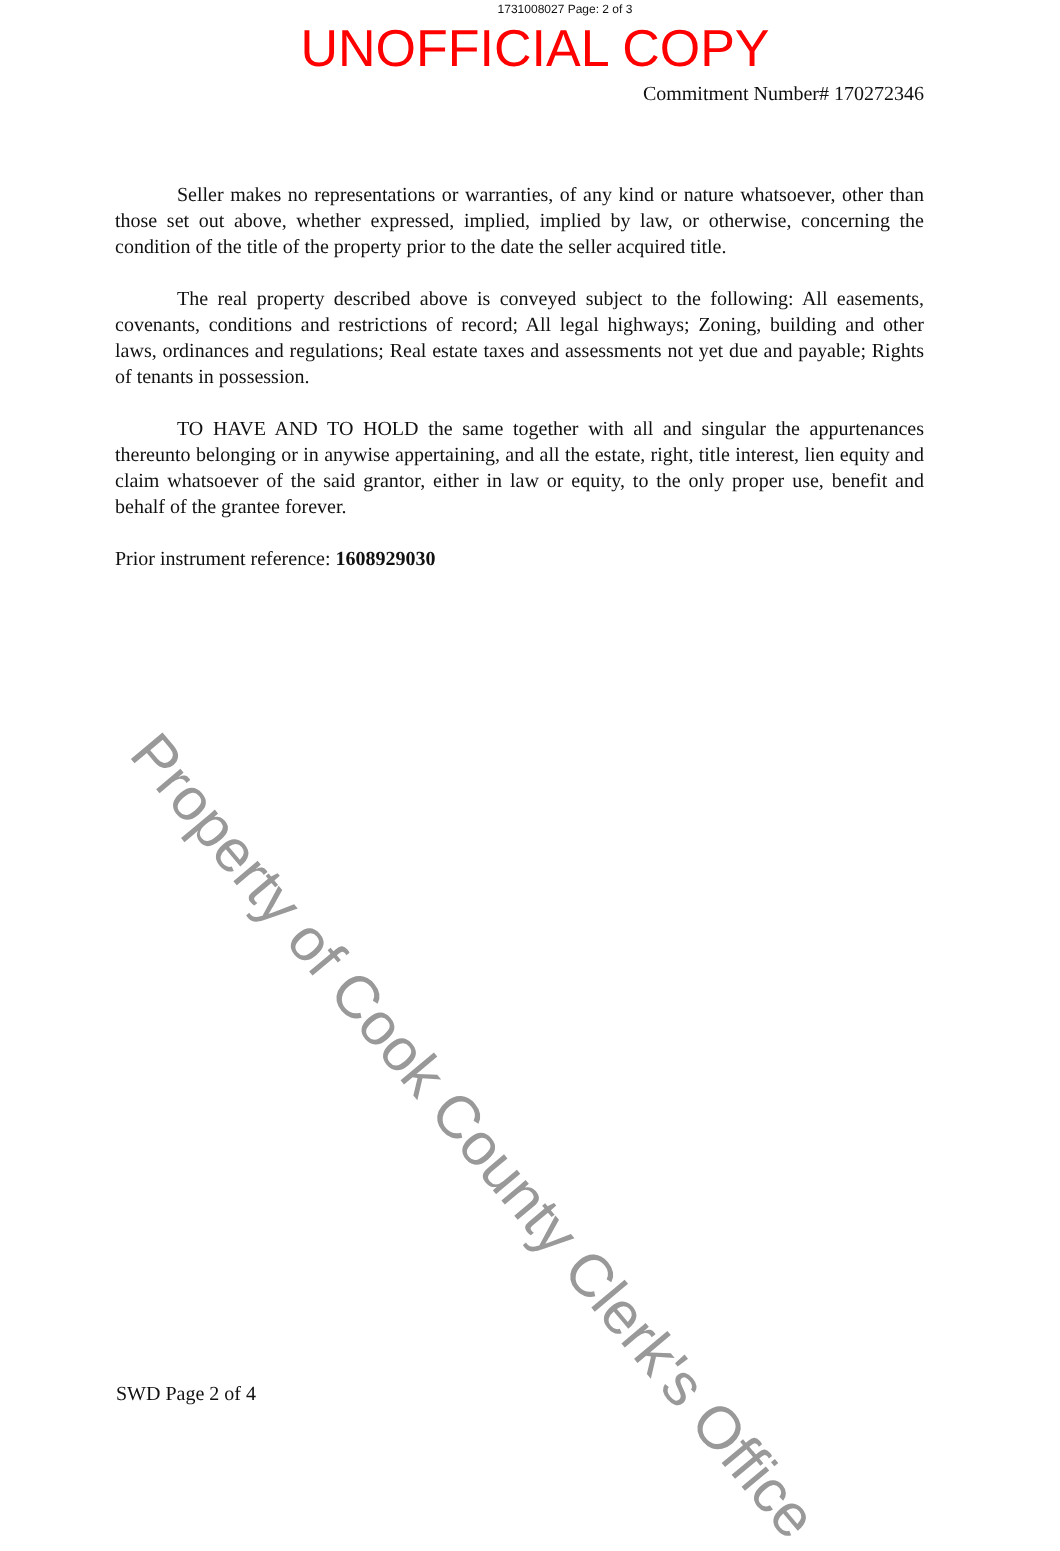1731008027 Page: 2 of 3
UNOFFICIAL COPY
Commitment Number# 170272346
Seller makes no representations or warranties, of any kind or nature whatsoever, other than those set out above, whether expressed, implied, implied by law, or otherwise, concerning the condition of the title of the property prior to the date the seller acquired title.
The real property described above is conveyed subject to the following: All easements, covenants, conditions and restrictions of record; All legal highways; Zoning, building and other laws, ordinances and regulations; Real estate taxes and assessments not yet due and payable; Rights of tenants in possession.
TO HAVE AND TO HOLD the same together with all and singular the appurtenances thereunto belonging or in anywise appertaining, and all the estate, right, title interest, lien equity and claim whatsoever of the said grantor, either in law or equity, to the only proper use, benefit and behalf of the grantee forever.
Prior instrument reference: 1608929030
Property of Cook County Clerk's Office
SWD Page 2 of 4